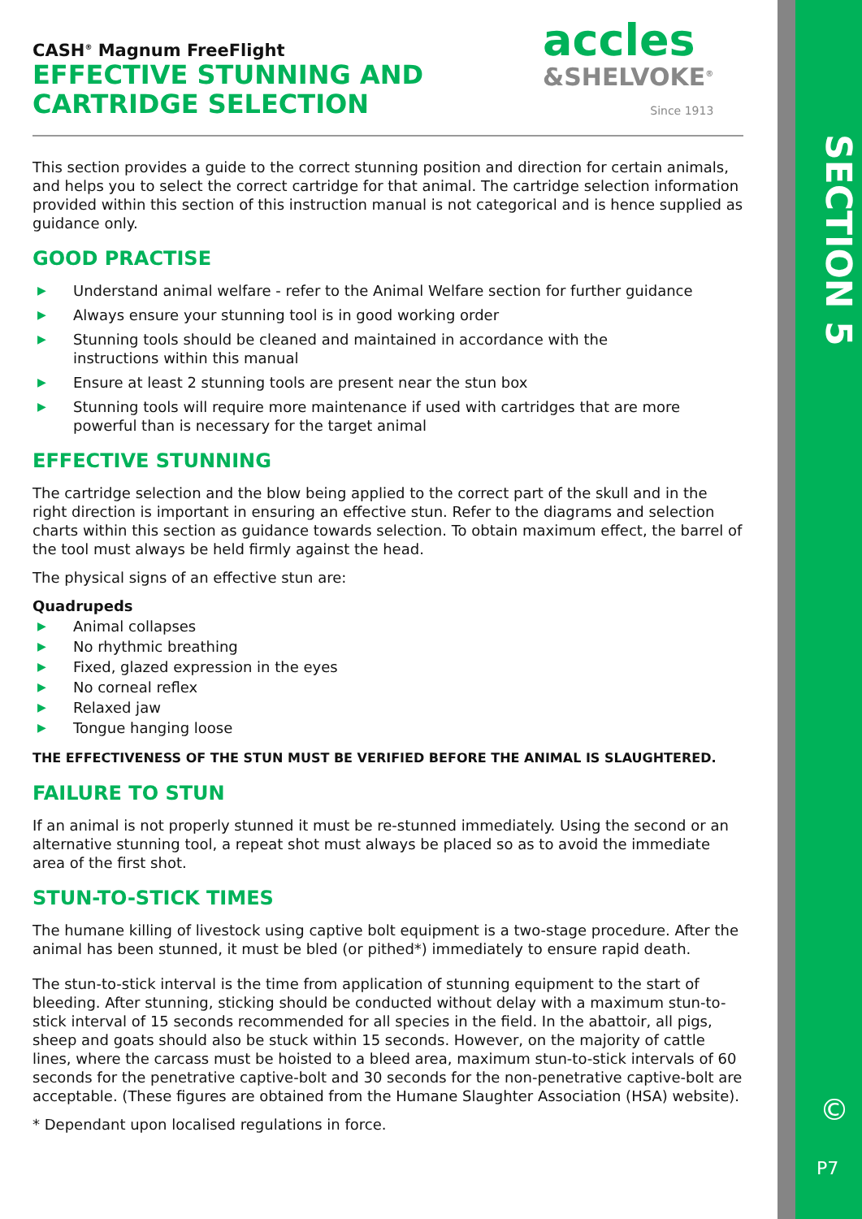accles
&SHELVOKE<sup>®</sup>
Since 1913
CASH<sup>®</sup> Magnum FreeFlight
EFFECTIVE STUNNING AND
CARTRIDGE SELECTION
This section provides a guide to the correct stunning position and direction for certain animals, and helps you to select the correct cartridge for that animal. The cartridge selection information provided within this section of this instruction manual is not categorical and is hence supplied as guidance only.
GOOD PRACTISE
▶ Understand animal welfare - refer to the Animal Welfare section for further guidance
▶ Always ensure your stunning tool is in good working order
▶ Stunning tools should be cleaned and maintained in accordance with the
instructions within this manual
▶ Ensure at least 2 stunning tools are present near the stun box
▶ Stunning tools will require more maintenance if used with cartridges that are more powerful than is necessary for the target animal
EFFECTIVE STUNNING
The cartridge selection and the blow being applied to the correct part of the skull and in the right direction is important in ensuring an effective stun. Refer to the diagrams and selection charts within this section as guidance towards selection. To obtain maximum effect, the barrel of the tool must always be held firmly against the head.
The physical signs of an effective stun are:
Quadrupeds
▶ Animal collapses
▶ No rhythmic breathing
▶ Fixed, glazed expression in the eyes
▶ No corneal reflex
▶ Relaxed jaw
▶ Tongue hanging loose
THE EFFECTIVENESS OF THE STUN MUST BE VERIFIED BEFORE THE ANIMAL IS SLAUGHTERED.
FAILURE TO STUN
If an animal is not properly stunned it must be re-stunned immediately. Using the second or an alternative stunning tool, a repeat shot must always be placed so as to avoid the immediate area of the first shot.
STUN-TO-STICK TIMES
The humane killing of livestock using captive bolt equipment is a two-stage procedure. After the animal has been stunned, it must be bled (or pithed*) immediately to ensure rapid death.
The stun-to-stick interval is the time from application of stunning equipment to the start of bleeding. After stunning, sticking should be conducted without delay with a maximum stun-to-stick interval of 15 seconds recommended for all species in the field. In the abattoir, all pigs, sheep and goats should also be stuck within 15 seconds. However, on the majority of cattle lines, where the carcass must be hoisted to a bleed area, maximum stun-to-stick intervals of 60 seconds for the penetrative captive-bolt and 30 seconds for the non-penetrative captive-bolt are acceptable. (These figures are obtained from the Humane Slaughter Association (HSA) website).
* Dependant upon localised regulations in force.
SECTION 5
©
P7